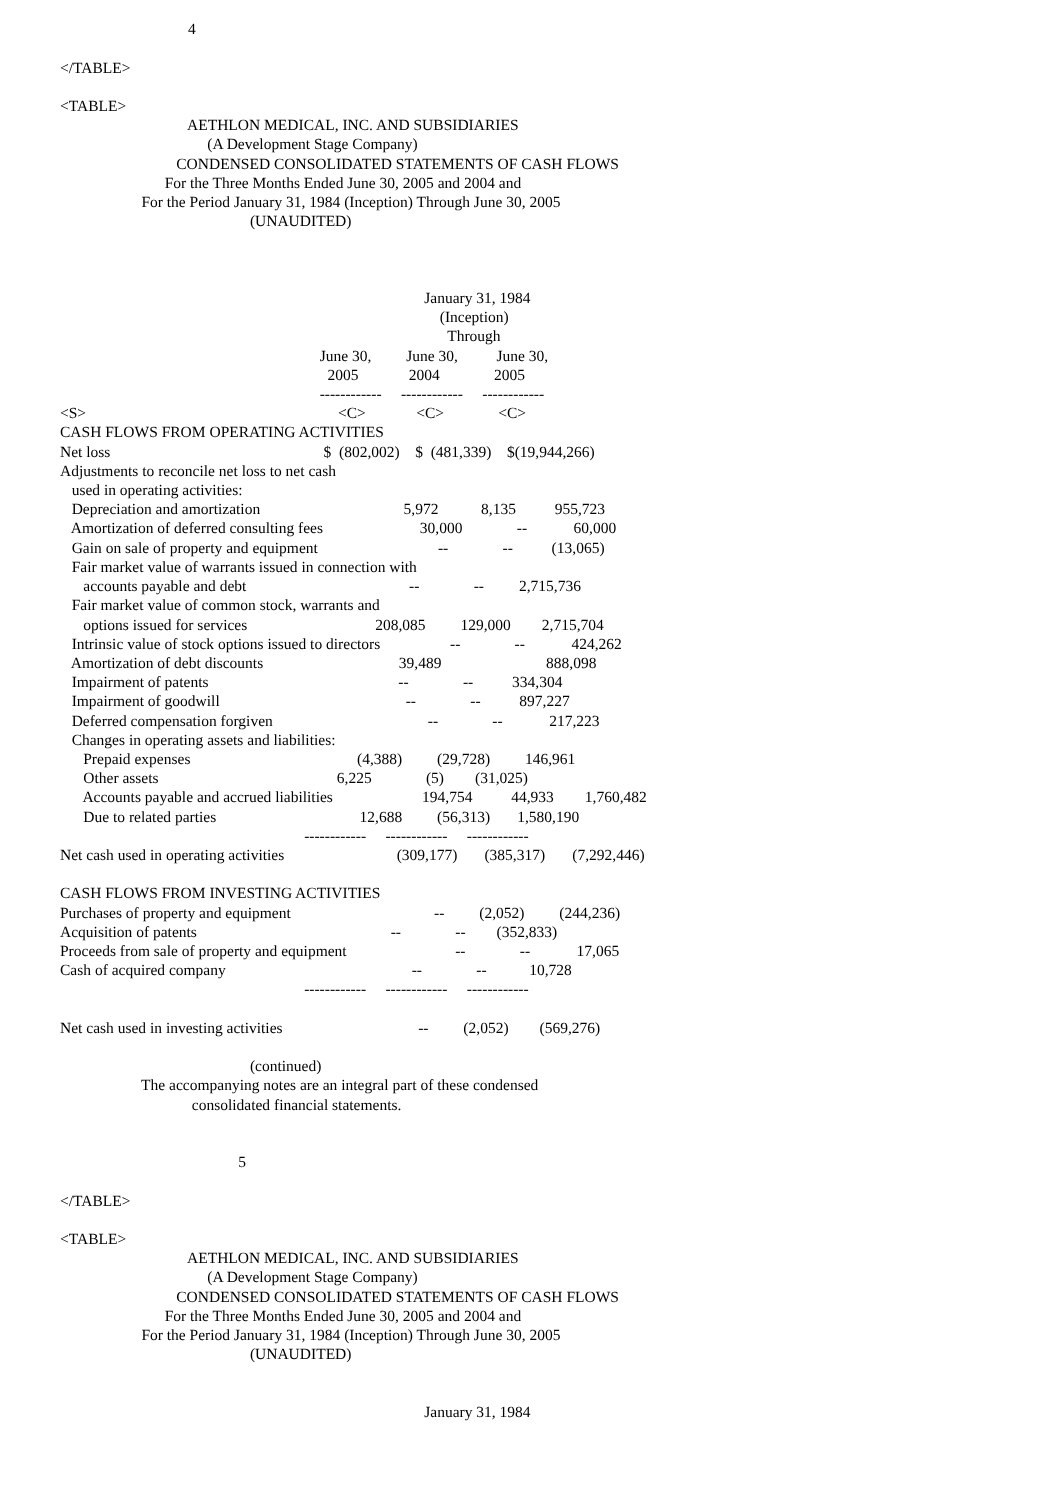4

</TABLE>

<TABLE>
                                 AETHLON MEDICAL, INC. AND SUBSIDIARIES
                                      (A Development Stage Company)
                              CONDENSED CONSOLIDATED STATEMENTS OF CASH FLOWS
                           For the Three Months Ended June 30, 2005 and 2004 and
                     For the Period January 31, 1984 (Inception) Through June 30, 2005
                                                 (UNAUDITED)



                                                                                              January 31, 1984
                                                                                                  (Inception)
                                                                                                    Through
                                                                   June 30,         June 30,          June 30,
                                                                     2005             2004              2005
                                                                   ------------     ------------     ------------
<S>                                                                 <C>             <C>              <C>
CASH FLOWS FROM OPERATING ACTIVITIES
Net loss                                                       $  (802,002)    $  (481,339)    $(19,944,266)
Adjustments to reconcile net loss to net cash
   used in operating activities:
   Depreciation and amortization                                     5,972           8,135          955,723
   Amortization of deferred consulting fees                         30,000              --            60,000
   Gain on sale of property and equipment                               --              --          (13,065)
   Fair market value of warrants issued in connection with
      accounts payable and debt                                          --              --         2,715,736
   Fair market value of common stock, warrants and
      options issued for services                                 208,085         129,000        2,715,704
   Intrinsic value of stock options issued to directors                  --              --            424,262
   Amortization of debt discounts                                   39,489                           888,098
   Impairment of patents                                                 --              --          334,304
   Impairment of goodwill                                                --              --          897,227
   Deferred compensation forgiven                                        --              --            217,223
   Changes in operating assets and liabilities:
      Prepaid expenses                                           (4,388)         (29,728)         146,961
      Other assets                                              6,225              (5)        (31,025)
      Accounts payable and accrued liabilities                       194,754          44,933        1,760,482
      Due to related parties                                     12,688         (56,313)       1,580,190
                                                               ------------     ------------     ------------
Net cash used in operating activities                             (309,177)       (385,317)       (7,292,446)

CASH FLOWS FROM INVESTING ACTIVITIES
Purchases of property and equipment                                     --         (2,052)         (244,236)
Acquisition of patents                                                  --              --        (352,833)
Proceeds from sale of property and equipment                            --              --            17,065
Cash of acquired company                                                --              --           10,728
                                                               ------------     ------------     ------------

Net cash used in investing activities                                   --         (2,052)        (569,276)

                                                 (continued)
                     The accompanying notes are an integral part of these condensed
                                  consolidated financial statements.


                                              5

</TABLE>

<TABLE>
                                 AETHLON MEDICAL, INC. AND SUBSIDIARIES
                                      (A Development Stage Company)
                              CONDENSED CONSOLIDATED STATEMENTS OF CASH FLOWS
                           For the Three Months Ended June 30, 2005 and 2004 and
                     For the Period January 31, 1984 (Inception) Through June 30, 2005
                                                 (UNAUDITED)


                                                                                              January 31, 1984